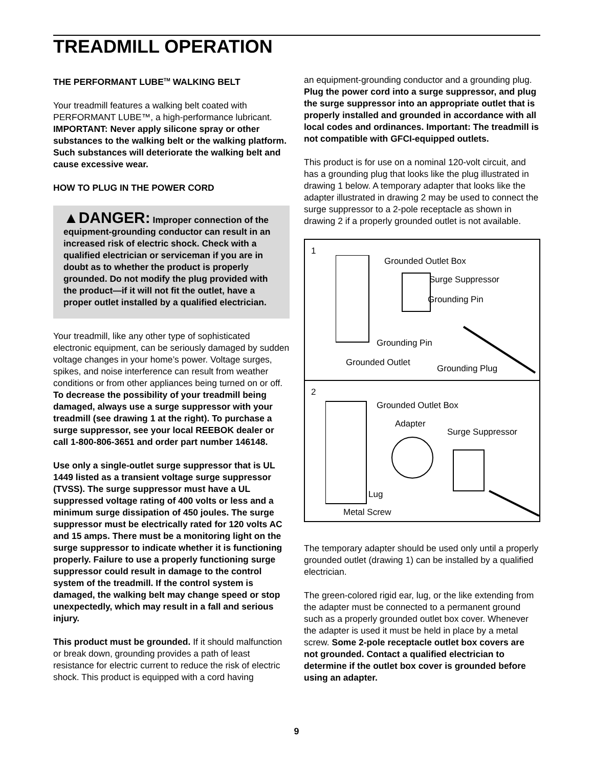TREADMILL OPERATION
THE PERFORMANT LUBE<sup>TM</sup> WALKING BELT
Your treadmill features a walking belt coated with PERFORMANT LUBE™, a high-performance lubricant. IMPORTANT: Never apply silicone spray or other substances to the walking belt or the walking platform. Such substances will deteriorate the walking belt and cause excessive wear.
HOW TO PLUG IN THE POWER CORD
▲DANGER: Improper connection of the equipment-grounding conductor can result in an increased risk of electric shock. Check with a qualified electrician or serviceman if you are in doubt as to whether the product is properly grounded. Do not modify the plug provided with the product—if it will not fit the outlet, have a proper outlet installed by a qualified electrician.
Your treadmill, like any other type of sophisticated electronic equipment, can be seriously damaged by sudden voltage changes in your home’s power. Voltage surges, spikes, and noise interference can result from weather conditions or from other appliances being turned on or off. To decrease the possibility of your treadmill being damaged, always use a surge suppressor with your treadmill (see drawing 1 at the right). To purchase a surge suppressor, see your local REEBOK dealer or call 1-800-806-3651 and order part number 146148.
Use only a single-outlet surge suppressor that is UL 1449 listed as a transient voltage surge suppressor (TVSS). The surge suppressor must have a UL suppressed voltage rating of 400 volts or less and a minimum surge dissipation of 450 joules. The surge suppressor must be electrically rated for 120 volts AC and 15 amps. There must be a monitoring light on the surge suppressor to indicate whether it is functioning properly. Failure to use a properly functioning surge suppressor could result in damage to the control system of the treadmill. If the control system is damaged, the walking belt may change speed or stop unexpectedly, which may result in a fall and serious injury.
This product must be grounded. If it should malfunction or break down, grounding provides a path of least resistance for electric current to reduce the risk of electric shock. This product is equipped with a cord having
an equipment-grounding conductor and a grounding plug. Plug the power cord into a surge suppressor, and plug the surge suppressor into an appropriate outlet that is properly installed and grounded in accordance with all local codes and ordinances. Important: The treadmill is not compatible with GFCI-equipped outlets.
This product is for use on a nominal 120-volt circuit, and has a grounding plug that looks like the plug illustrated in drawing 1 below. A temporary adapter that looks like the adapter illustrated in drawing 2 may be used to connect the surge suppressor to a 2-pole receptacle as shown in drawing 2 if a properly grounded outlet is not available.
1
Grounded Outlet Box
Surge Suppressor
Grounding Pin
Grounding Pin
Grounded Outlet
Grounding Plug
2
Grounded Outlet Box
Adapter
Surge Suppressor
Lug
Metal Screw
The temporary adapter should be used only until a properly grounded outlet (drawing 1) can be installed by a qualified electrician.
The green-colored rigid ear, lug, or the like extending from the adapter must be connected to a permanent ground such as a properly grounded outlet box cover. Whenever the adapter is used it must be held in place by a metal screw. Some 2-pole receptacle outlet box covers are not grounded. Contact a qualified electrician to determine if the outlet box cover is grounded before using an adapter.
9